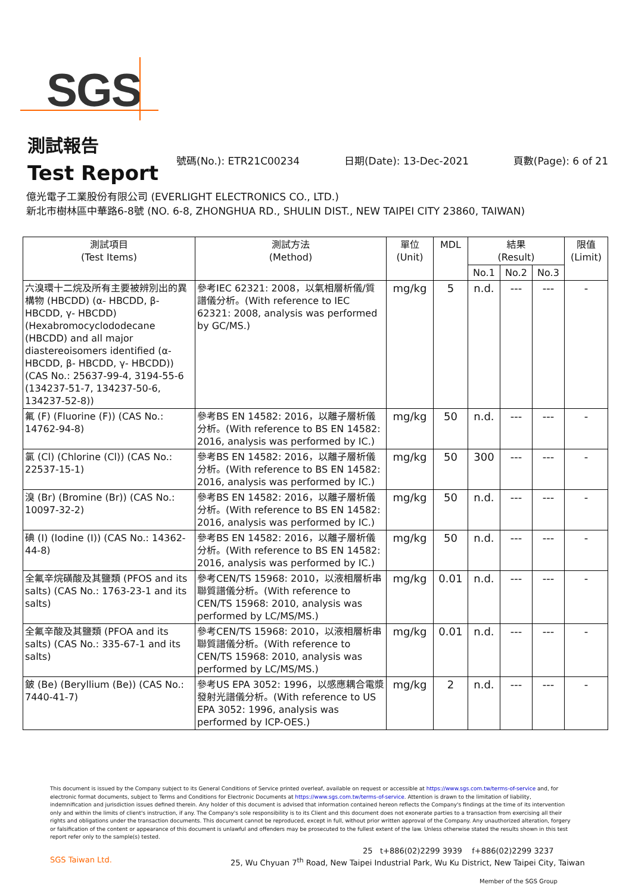SGS
測試報告
Test Report
號碼(No.): ETR21C00234 日期(Date): 13-Dec-2021 頁數(Page): 6 of 21
億光電子工業股份有限公司 (EVERLIGHT ELECTRONICS CO., LTD.)
新北市樹林區中華路6-8號 (NO. 6-8, ZHONGHUA RD., SHULIN DIST., NEW TAIPEI CITY 23860, TAIWAN)
| 測試項目 (Test Items) | 測試方法 (Method) | 單位 (Unit) | MDL | 結果 (Result) | | | 限值 (Limit) |
| --- | --- | --- | --- | --- | --- | --- | --- |
| | | | | No.1 | No.2 | No.3 | |
| 六溴環十二烷及所有主要被辨別出的異構物 (HBCDD) (α- HBCDD, β- HBCDD, γ- HBCDD) (Hexabromocyclododecane (HBCDD) and all major diastereoisomers identified (α- HBCDD, β- HBCDD, γ- HBCDD)) (CAS No.: 25637-99-4, 3194-55-6 (134237-51-7, 134237-50-6, 134237-52-8)) | 參考IEC 62321: 2008，以氣相層析儀/質譜儀分析。(With reference to IEC 62321: 2008, analysis was performed by GC/MS.) | mg/kg | 5 | n.d. | --- | --- | - |
| 氟 (F) (Fluorine (F)) (CAS No.: 14762-94-8) | 參考BS EN 14582: 2016，以離子層析儀分析。(With reference to BS EN 14582: 2016, analysis was performed by IC.) | mg/kg | 50 | n.d. | --- | --- | - |
| 氯 (Cl) (Chlorine (Cl)) (CAS No.: 22537-15-1) | 參考BS EN 14582: 2016，以離子層析儀分析。(With reference to BS EN 14582: 2016, analysis was performed by IC.) | mg/kg | 50 | 300 | --- | --- | - |
| 溴 (Br) (Bromine (Br)) (CAS No.: 10097-32-2) | 參考BS EN 14582: 2016，以離子層析儀分析。(With reference to BS EN 14582: 2016, analysis was performed by IC.) | mg/kg | 50 | n.d. | --- | --- | - |
| 碘 (I) (Iodine (I)) (CAS No.: 14362-44-8) | 參考BS EN 14582: 2016，以離子層析儀分析。(With reference to BS EN 14582: 2016, analysis was performed by IC.) | mg/kg | 50 | n.d. | --- | --- | - |
| 全氟辛烷磺酸及其鹽類 (PFOS and its salts) (CAS No.: 1763-23-1 and its salts) | 參考CEN/TS 15968: 2010，以液相層析串聯質譜儀分析。(With reference to CEN/TS 15968: 2010, analysis was performed by LC/MS/MS.) | mg/kg | 0.01 | n.d. | --- | --- | - |
| 全氟辛酸及其鹽類 (PFOA and its salts) (CAS No.: 335-67-1 and its salts) | 參考CEN/TS 15968: 2010，以液相層析串聯質譜儀分析。(With reference to CEN/TS 15968: 2010, analysis was performed by LC/MS/MS.) | mg/kg | 0.01 | n.d. | --- | --- | - |
| 鈹 (Be) (Beryllium (Be)) (CAS No.: 7440-41-7) | 參考US EPA 3052: 1996，以感應耦合電漿發射光譜儀分析。(With reference to US EPA 3052: 1996, analysis was performed by ICP-OES.) | mg/kg | 2 | n.d. | --- | --- | - |
This document is issued by the Company subject to its General Conditions of Service printed overleaf, available on request or accessible at https://www.sgs.com.tw/terms-of-service and, for electronic format documents, subject to Terms and Conditions for Electronic Documents at https://www.sgs.com.tw/terms-of-service. Attention is drawn to the limitation of liability, indemnification and jurisdiction issues defined therein. Any holder of this document is advised that information contained hereon reflects the Company's findings at the time of its intervention only and within the limits of client's instruction, if any. The Company's sole responsibility is to its Client and this document does not exonerate parties to a transaction from exercising all their rights and obligations under the transaction documents. This document cannot be reproduced, except in full, without prior written approval of the Company. Any unauthorized alteration, forgery or falsification of the content or appearance of this document is unlawful and offenders may be prosecuted to the fullest extent of the law. Unless otherwise stated the results shown in this test report refer only to the sample(s) tested.
25 t+886(02)2299 3939 f+886(02)2299 3237
SGS Taiwan Ltd. 25, Wu Chyuan 7<sup>th</sup> Road, New Taipei Industrial Park, Wu Ku District, New Taipei City, Taiwan
Member of the SGS Group